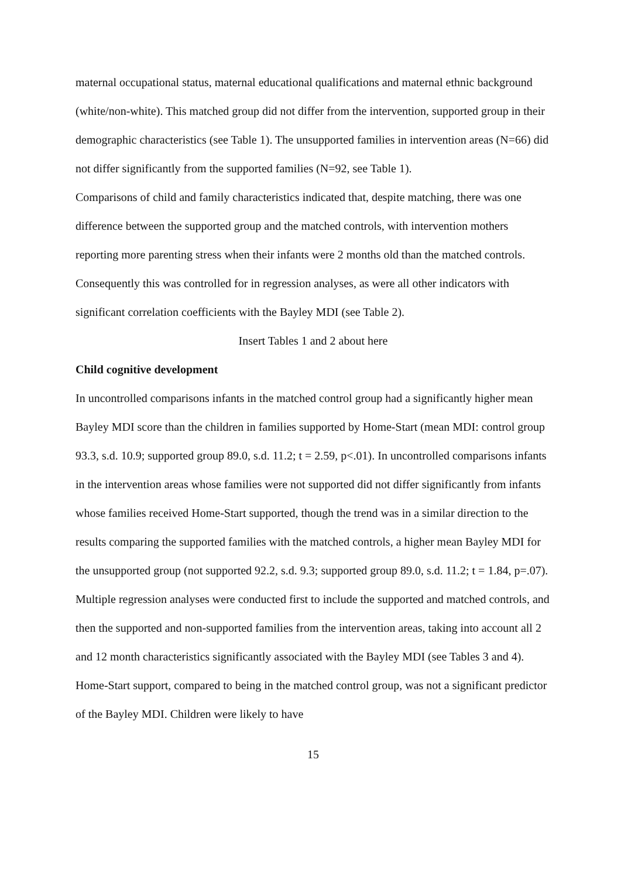maternal occupational status, maternal educational qualifications and maternal ethnic background (white/non-white). This matched group did not differ from the intervention, supported group in their demographic characteristics (see Table 1). The unsupported families in intervention areas (N=66) did not differ significantly from the supported families (N=92, see Table 1).
Comparisons of child and family characteristics indicated that, despite matching, there was one difference between the supported group and the matched controls, with intervention mothers reporting more parenting stress when their infants were 2 months old than the matched controls. Consequently this was controlled for in regression analyses, as were all other indicators with significant correlation coefficients with the Bayley MDI (see Table 2).
Insert Tables 1 and 2 about here
Child cognitive development
In uncontrolled comparisons infants in the matched control group had a significantly higher mean Bayley MDI score than the children in families supported by Home-Start (mean MDI: control group 93.3, s.d. 10.9; supported group 89.0, s.d. 11.2; t = 2.59, p<.01). In uncontrolled comparisons infants in the intervention areas whose families were not supported did not differ significantly from infants whose families received Home-Start supported, though the trend was in a similar direction to the results comparing the supported families with the matched controls, a higher mean Bayley MDI for the unsupported group (not supported 92.2, s.d. 9.3; supported group 89.0, s.d. 11.2; t = 1.84, p=.07).
Multiple regression analyses were conducted first to include the supported and matched controls, and then the supported and non-supported families from the intervention areas, taking into account all 2 and 12 month characteristics significantly associated with the Bayley MDI (see Tables 3 and 4). Home-Start support, compared to being in the matched control group, was not a significant predictor of the Bayley MDI. Children were likely to have
15